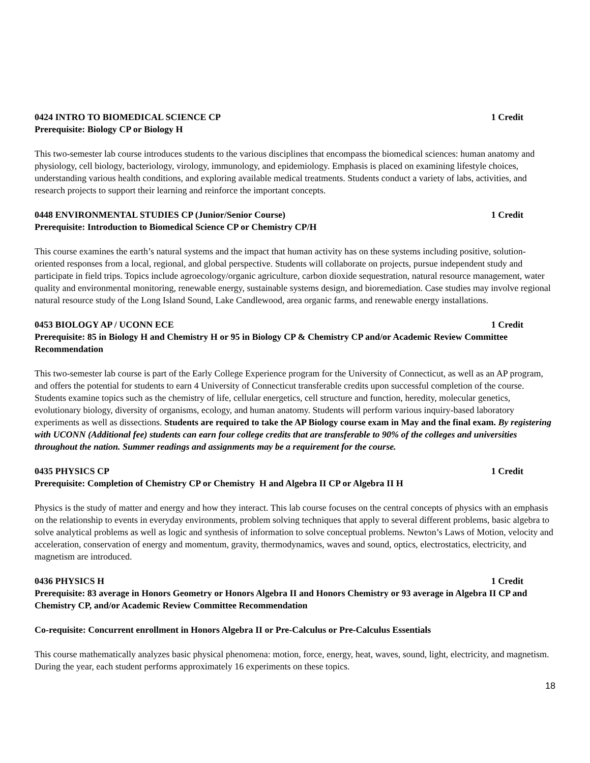0424 INTRO TO BIOMEDICAL SCIENCE CP 1 Credit
Prerequisite: Biology CP or Biology H
This two-semester lab course introduces students to the various disciplines that encompass the biomedical sciences: human anatomy and physiology, cell biology, bacteriology, virology, immunology, and epidemiology. Emphasis is placed on examining lifestyle choices, understanding various health conditions, and exploring available medical treatments. Students conduct a variety of labs, activities, and research projects to support their learning and reinforce the important concepts.
0448 ENVIRONMENTAL STUDIES CP (Junior/Senior Course) 1 Credit
Prerequisite: Introduction to Biomedical Science CP or Chemistry CP/H
This course examines the earth’s natural systems and the impact that human activity has on these systems including positive, solution-oriented responses from a local, regional, and global perspective. Students will collaborate on projects, pursue independent study and participate in field trips. Topics include agroecology/organic agriculture, carbon dioxide sequestration, natural resource management, water quality and environmental monitoring, renewable energy, sustainable systems design, and bioremediation. Case studies may involve regional natural resource study of the Long Island Sound, Lake Candlewood, area organic farms, and renewable energy installations.
0453 BIOLOGY AP / UCONN ECE 1 Credit
Prerequisite: 85 in Biology H and Chemistry H or 95 in Biology CP & Chemistry CP and/or Academic Review Committee Recommendation
This two-semester lab course is part of the Early College Experience program for the University of Connecticut, as well as an AP program, and offers the potential for students to earn 4 University of Connecticut transferable credits upon successful completion of the course. Students examine topics such as the chemistry of life, cellular energetics, cell structure and function, heredity, molecular genetics, evolutionary biology, diversity of organisms, ecology, and human anatomy. Students will perform various inquiry-based laboratory experiments as well as dissections. Students are required to take the AP Biology course exam in May and the final exam. By registering with UCONN (Additional fee) students can earn four college credits that are transferable to 90% of the colleges and universities throughout the nation. Summer readings and assignments may be a requirement for the course.
0435 PHYSICS CP 1 Credit
Prerequisite: Completion of Chemistry CP or Chemistry H and Algebra II CP or Algebra II H
Physics is the study of matter and energy and how they interact. This lab course focuses on the central concepts of physics with an emphasis on the relationship to events in everyday environments, problem solving techniques that apply to several different problems, basic algebra to solve analytical problems as well as logic and synthesis of information to solve conceptual problems. Newton’s Laws of Motion, velocity and acceleration, conservation of energy and momentum, gravity, thermodynamics, waves and sound, optics, electrostatics, electricity, and magnetism are introduced.
0436 PHYSICS H 1 Credit
Prerequisite: 83 average in Honors Geometry or Honors Algebra II and Honors Chemistry or 93 average in Algebra II CP and Chemistry CP, and/or Academic Review Committee Recommendation
Co-requisite: Concurrent enrollment in Honors Algebra II or Pre-Calculus or Pre-Calculus Essentials
This course mathematically analyzes basic physical phenomena: motion, force, energy, heat, waves, sound, light, electricity, and magnetism. During the year, each student performs approximately 16 experiments on these topics.
18